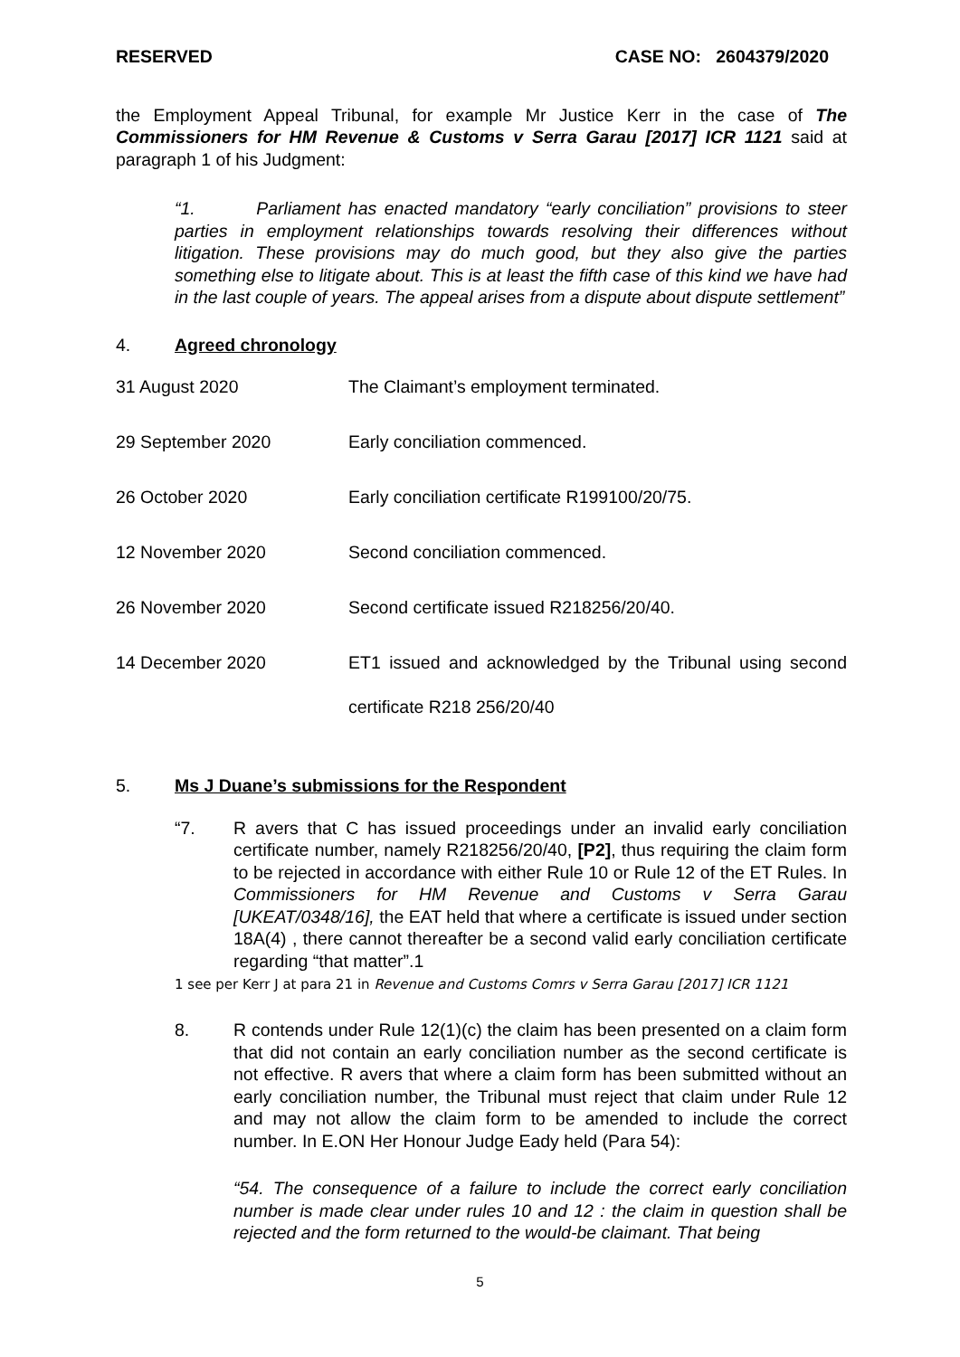RESERVED CASE NO: 2604379/2020
the Employment Appeal Tribunal, for example Mr Justice Kerr in the case of The Commissioners for HM Revenue & Customs v Serra Garau [2017] ICR 1121 said at paragraph 1 of his Judgment:
“1. Parliament has enacted mandatory “early conciliation” provisions to steer parties in employment relationships towards resolving their differences without litigation. These provisions may do much good, but they also give the parties something else to litigate about. This is at least the fifth case of this kind we have had in the last couple of years. The appeal arises from a dispute about dispute settlement”
4. Agreed chronology
31 August 2020
The Claimant’s employment terminated.
29 September 2020
Early conciliation commenced.
26 October 2020
Early conciliation certificate R199100/20/75.
12 November 2020
Second conciliation commenced.
26 November 2020
Second certificate issued R218256/20/40.
14 December 2020
ET1 issued and acknowledged by the Tribunal using second certificate R218 256/20/40
5. Ms J Duane’s submissions for the Respondent
“7. R avers that C has issued proceedings under an invalid early conciliation certificate number, namely R218256/20/40, [P2], thus requiring the claim form to be rejected in accordance with either Rule 10 or Rule 12 of the ET Rules. In Commissioners for HM Revenue and Customs v Serra Garau [UKEAT/0348/16], the EAT held that where a certificate is issued under section 18A(4) , there cannot thereafter be a second valid early conciliation certificate regarding “that matter”.1
1 see per Kerr J at para 21 in Revenue and Customs Comrs v Serra Garau [2017] ICR 1121
8. R contends under Rule 12(1)(c) the claim has been presented on a claim form that did not contain an early conciliation number as the second certificate is not effective. R avers that where a claim form has been submitted without an early conciliation number, the Tribunal must reject that claim under Rule 12 and may not allow the claim form to be amended to include the correct number. In E.ON Her Honour Judge Eady held (Para 54):
“54. The consequence of a failure to include the correct early conciliation number is made clear under rules 10 and 12 : the claim in question shall be rejected and the form returned to the would-be claimant. That being
5